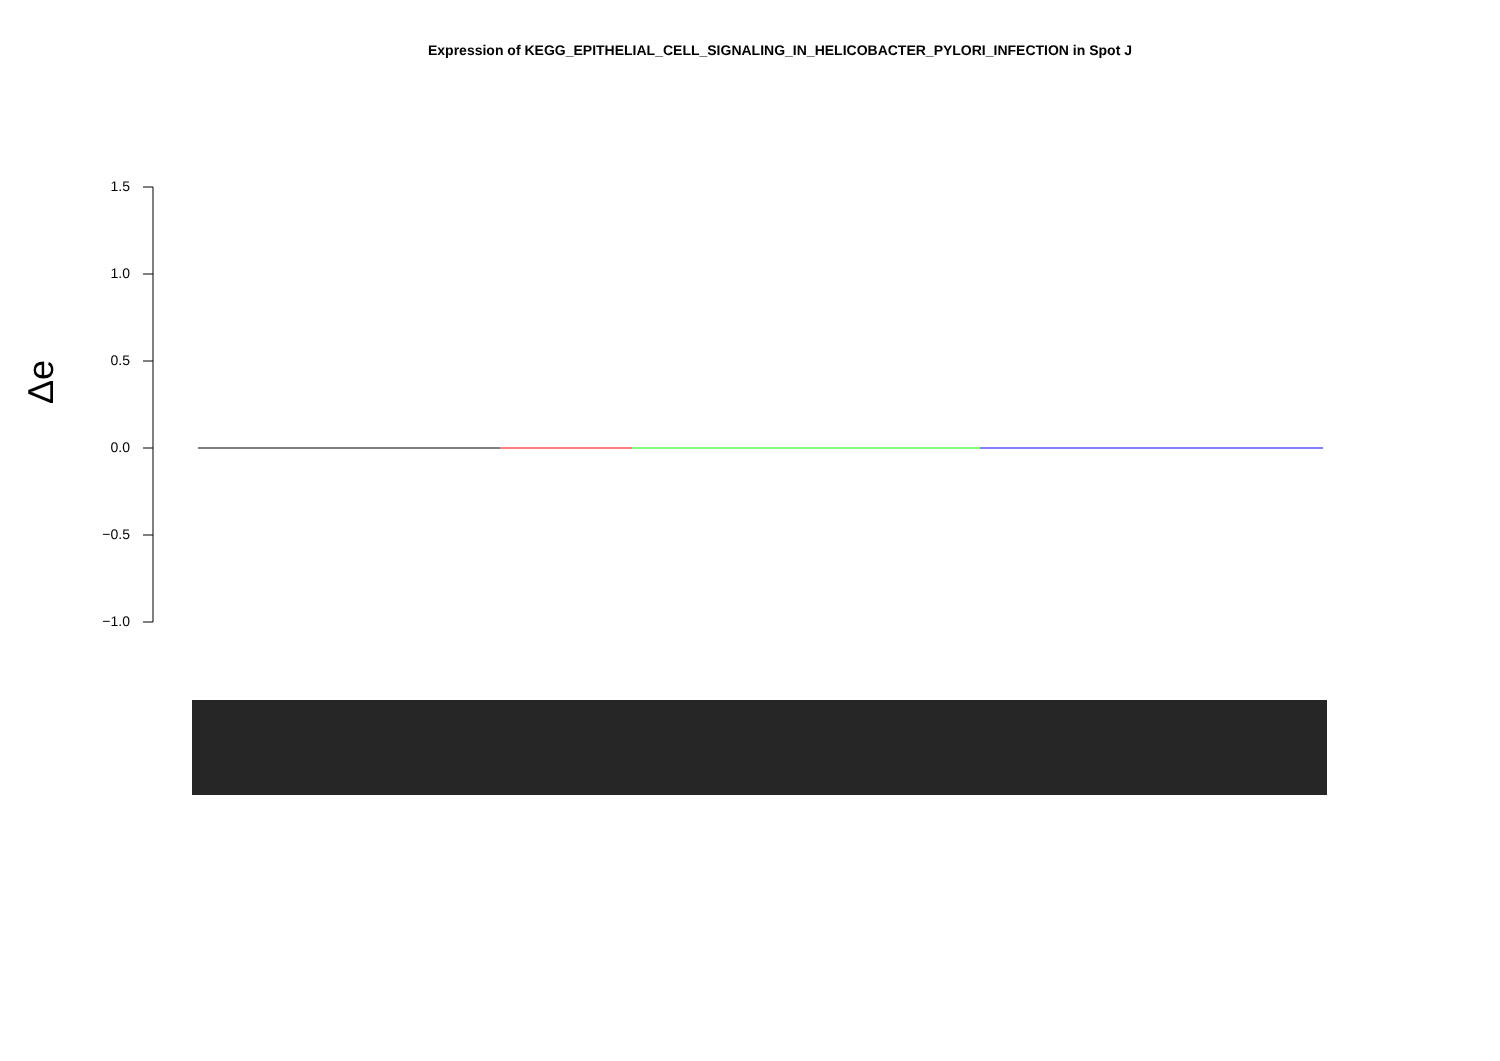Expression of KEGG_EPITHELIAL_CELL_SIGNALING_IN_HELICOBACTER_PYLORI_INFECTION in Spot J
Δe
1.5
1.0
0.5
0.0
−0.5
−1.0